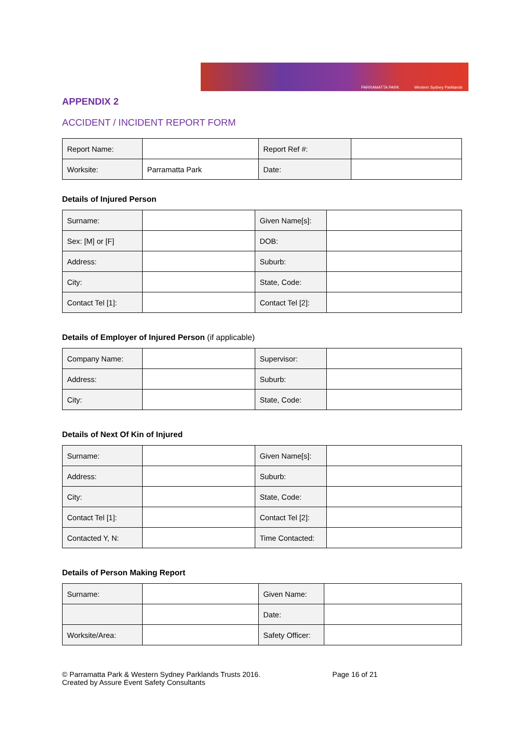PARRAMATTA PARK Western Sydney Parklands
APPENDIX 2
ACCIDENT / INCIDENT REPORT FORM
| Report Name: | | Report Ref #: | |
| Worksite: | Parramatta Park | Date: | |
Details of Injured Person
| Surname: | | Given Name[s]: | |
| Sex: [M] or [F] | | DOB: | |
| Address: | | Suburb: | |
| City: | | State, Code: | |
| Contact Tel [1]: | | Contact Tel [2]: | |
Details of Employer of Injured Person (if applicable)
| Company Name: | | Supervisor: | |
| Address: | | Suburb: | |
| City: | | State, Code: | |
Details of Next Of Kin of Injured
| Surname: | | Given Name[s]: | |
| Address: | | Suburb: | |
| City: | | State, Code: | |
| Contact Tel [1]: | | Contact Tel [2]: | |
| Contacted Y, N: | | Time Contacted: | |
Details of Person Making Report
| Surname: | | Given Name: | |
| | | Date: | |
| Worksite/Area: | | Safety Officer: | |
© Parramatta Park & Western Sydney Parklands Trusts 2016.
Created by Assure Event Safety Consultants
Page 16 of 21